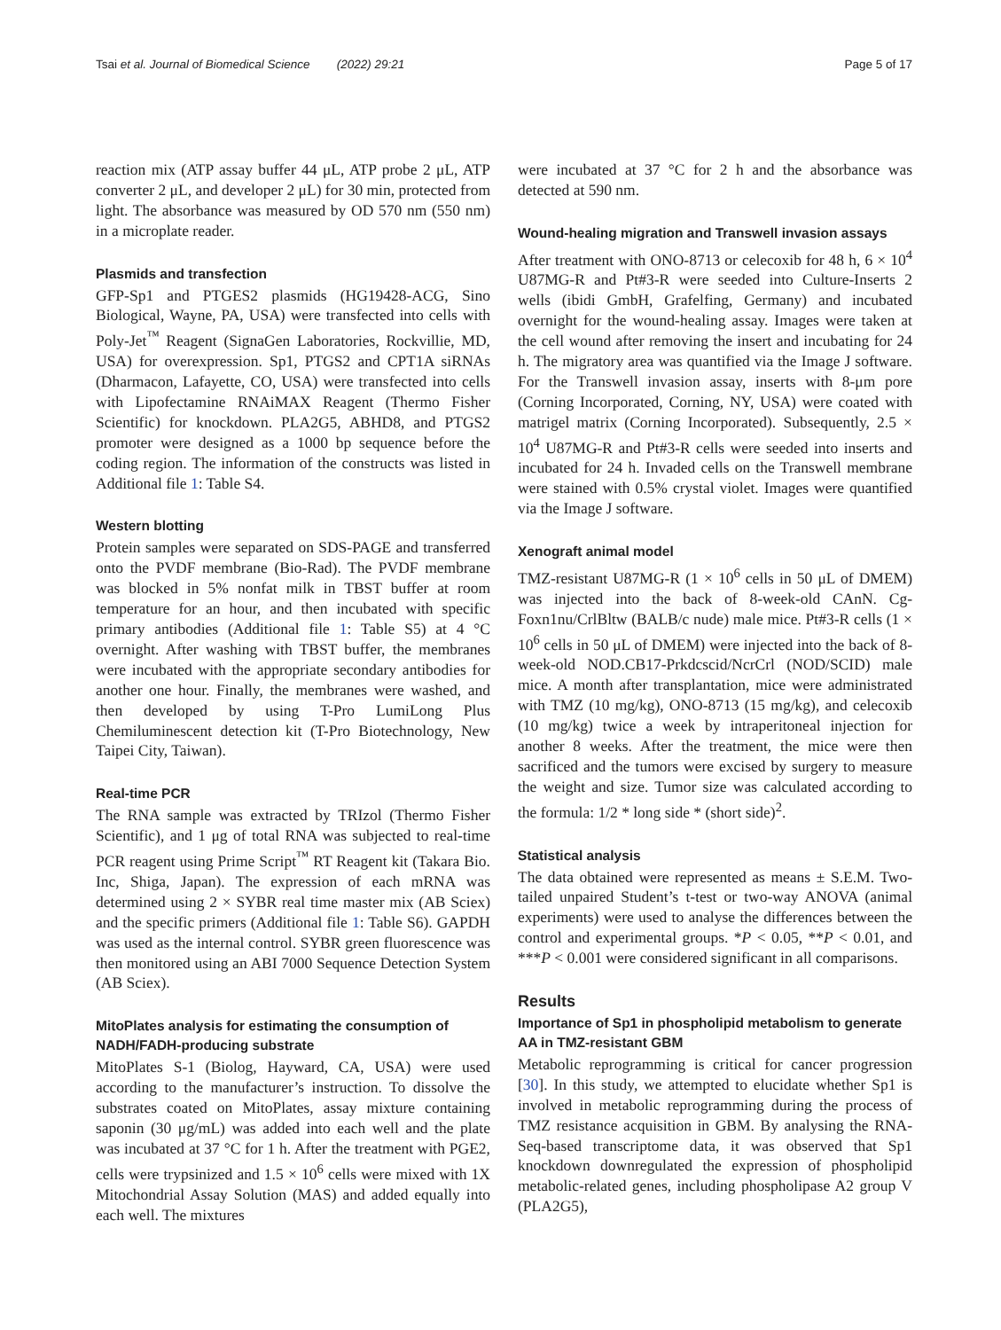Tsai et al. Journal of Biomedical Science (2022) 29:21 Page 5 of 17
reaction mix (ATP assay buffer 44 μL, ATP probe 2 μL, ATP converter 2 μL, and developer 2 μL) for 30 min, protected from light. The absorbance was measured by OD 570 nm (550 nm) in a microplate reader.
Plasmids and transfection
GFP-Sp1 and PTGES2 plasmids (HG19428-ACG, Sino Biological, Wayne, PA, USA) were transfected into cells with Poly-Jet<sup>™</sup> Reagent (SignaGen Laboratories, Rockvillie, MD, USA) for overexpression. Sp1, PTGS2 and CPT1A siRNAs (Dharmacon, Lafayette, CO, USA) were transfected into cells with Lipofectamine RNAiMAX Reagent (Thermo Fisher Scientific) for knockdown. PLA2G5, ABHD8, and PTGS2 promoter were designed as a 1000 bp sequence before the coding region. The information of the constructs was listed in Additional file 1: Table S4.
Western blotting
Protein samples were separated on SDS-PAGE and transferred onto the PVDF membrane (Bio-Rad). The PVDF membrane was blocked in 5% nonfat milk in TBST buffer at room temperature for an hour, and then incubated with specific primary antibodies (Additional file 1: Table S5) at 4 °C overnight. After washing with TBST buffer, the membranes were incubated with the appropriate secondary antibodies for another one hour. Finally, the membranes were washed, and then developed by using T-Pro LumiLong Plus Chemiluminescent detection kit (T-Pro Biotechnology, New Taipei City, Taiwan).
Real-time PCR
The RNA sample was extracted by TRIzol (Thermo Fisher Scientific), and 1 μg of total RNA was subjected to real-time PCR reagent using Prime Script<sup>™</sup> RT Reagent kit (Takara Bio. Inc, Shiga, Japan). The expression of each mRNA was determined using 2 × SYBR real time master mix (AB Sciex) and the specific primers (Additional file 1: Table S6). GAPDH was used as the internal control. SYBR green fluorescence was then monitored using an ABI 7000 Sequence Detection System (AB Sciex).
MitoPlates analysis for estimating the consumption of NADH/FADH-producing substrate
MitoPlates S-1 (Biolog, Hayward, CA, USA) were used according to the manufacturer’s instruction. To dissolve the substrates coated on MitoPlates, assay mixture containing saponin (30 μg/mL) was added into each well and the plate was incubated at 37 °C for 1 h. After the treatment with PGE2, cells were trypsinized and 1.5 × 10<sup>6</sup> cells were mixed with 1X Mitochondrial Assay Solution (MAS) and added equally into each well. The mixtures
were incubated at 37 °C for 2 h and the absorbance was detected at 590 nm.
Wound-healing migration and Transwell invasion assays
After treatment with ONO-8713 or celecoxib for 48 h, 6 × 10<sup>4</sup> U87MG-R and Pt#3-R were seeded into Culture-Inserts 2 wells (ibidi GmbH, Grafelfing, Germany) and incubated overnight for the wound-healing assay. Images were taken at the cell wound after removing the insert and incubating for 24 h. The migratory area was quantified via the Image J software. For the Transwell invasion assay, inserts with 8-μm pore (Corning Incorporated, Corning, NY, USA) were coated with matrigel matrix (Corning Incorporated). Subsequently, 2.5 × 10<sup>4</sup> U87MG-R and Pt#3-R cells were seeded into inserts and incubated for 24 h. Invaded cells on the Transwell membrane were stained with 0.5% crystal violet. Images were quantified via the Image J software.
Xenograft animal model
TMZ-resistant U87MG-R (1 × 10<sup>6</sup> cells in 50 μL of DMEM) was injected into the back of 8-week-old CAnN. Cg-Foxn1nu/CrlBltw (BALB/c nude) male mice. Pt#3-R cells (1 × 10<sup>6</sup> cells in 50 μL of DMEM) were injected into the back of 8-week-old NOD.CB17-Prkdcscid/NcrCrl (NOD/SCID) male mice. A month after transplantation, mice were administrated with TMZ (10 mg/kg), ONO-8713 (15 mg/kg), and celecoxib (10 mg/kg) twice a week by intraperitoneal injection for another 8 weeks. After the treatment, the mice were then sacrificed and the tumors were excised by surgery to measure the weight and size. Tumor size was calculated according to the formula: 1/2 * long side * (short side)<sup>2</sup>.
Statistical analysis
The data obtained were represented as means ± S.E.M. Two-tailed unpaired Student’s t-test or two-way ANOVA (animal experiments) were used to analyse the differences between the control and experimental groups. *P < 0.05, **P < 0.01, and ***P < 0.001 were considered significant in all comparisons.
Results
Importance of Sp1 in phospholipid metabolism to generate AA in TMZ-resistant GBM
Metabolic reprogramming is critical for cancer progression [30]. In this study, we attempted to elucidate whether Sp1 is involved in metabolic reprogramming during the process of TMZ resistance acquisition in GBM. By analysing the RNA-Seq-based transcriptome data, it was observed that Sp1 knockdown downregulated the expression of phospholipid metabolic-related genes, including phospholipase A2 group V (PLA2G5),